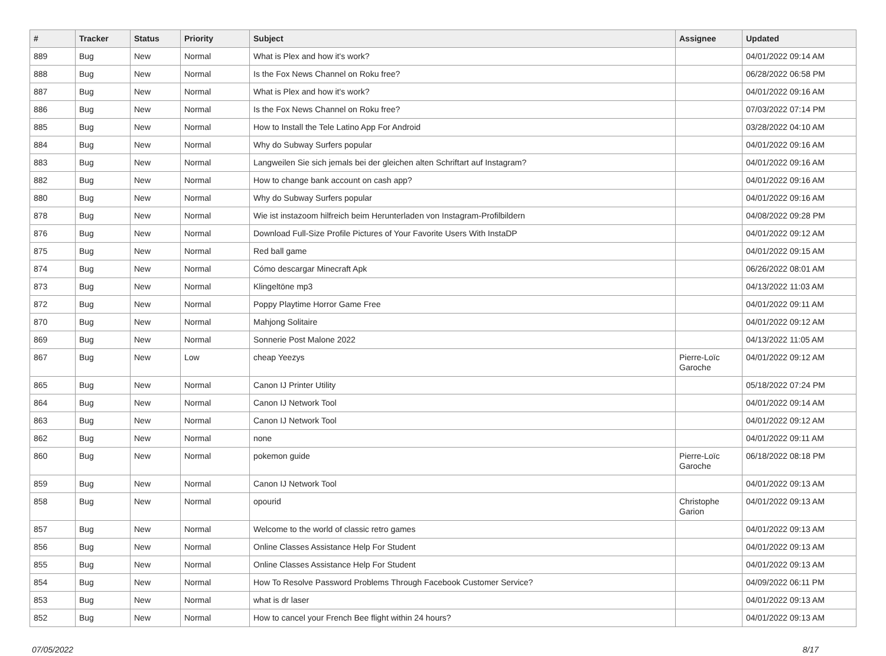| # | Tracker | Status | Priority | Subject | Assignee | Updated |
| --- | --- | --- | --- | --- | --- | --- |
| 889 | Bug | New | Normal | What is Plex and how it's work? | | 04/01/2022 09:14 AM |
| 888 | Bug | New | Normal | Is the Fox News Channel on Roku free? | | 06/28/2022 06:58 PM |
| 887 | Bug | New | Normal | What is Plex and how it's work? | | 04/01/2022 09:16 AM |
| 886 | Bug | New | Normal | Is the Fox News Channel on Roku free? | | 07/03/2022 07:14 PM |
| 885 | Bug | New | Normal | How to Install the Tele Latino App For Android | | 03/28/2022 04:10 AM |
| 884 | Bug | New | Normal | Why do Subway Surfers popular | | 04/01/2022 09:16 AM |
| 883 | Bug | New | Normal | Langweilen Sie sich jemals bei der gleichen alten Schriftart auf Instagram? | | 04/01/2022 09:16 AM |
| 882 | Bug | New | Normal | How to change bank account on cash app? | | 04/01/2022 09:16 AM |
| 880 | Bug | New | Normal | Why do Subway Surfers popular | | 04/01/2022 09:16 AM |
| 878 | Bug | New | Normal | Wie ist instazoom hilfreich beim Herunterladen von Instagram-Profilbildern | | 04/08/2022 09:28 PM |
| 876 | Bug | New | Normal | Download Full-Size Profile Pictures of Your Favorite Users With InstaDP | | 04/01/2022 09:12 AM |
| 875 | Bug | New | Normal | Red ball game | | 04/01/2022 09:15 AM |
| 874 | Bug | New | Normal | Cómo descargar Minecraft Apk | | 06/26/2022 08:01 AM |
| 873 | Bug | New | Normal | Klingeltöne mp3 | | 04/13/2022 11:03 AM |
| 872 | Bug | New | Normal | Poppy Playtime Horror Game Free | | 04/01/2022 09:11 AM |
| 870 | Bug | New | Normal | Mahjong Solitaire | | 04/01/2022 09:12 AM |
| 869 | Bug | New | Normal | Sonnerie Post Malone 2022 | | 04/13/2022 11:05 AM |
| 867 | Bug | New | Low | cheap Yeezys | Pierre-Loïc Garoche | 04/01/2022 09:12 AM |
| 865 | Bug | New | Normal | Canon IJ Printer Utility | | 05/18/2022 07:24 PM |
| 864 | Bug | New | Normal | Canon IJ Network Tool | | 04/01/2022 09:14 AM |
| 863 | Bug | New | Normal | Canon IJ Network Tool | | 04/01/2022 09:12 AM |
| 862 | Bug | New | Normal | none | | 04/01/2022 09:11 AM |
| 860 | Bug | New | Normal | pokemon guide | Pierre-Loïc Garoche | 06/18/2022 08:18 PM |
| 859 | Bug | New | Normal | Canon IJ Network Tool | | 04/01/2022 09:13 AM |
| 858 | Bug | New | Normal | opourid | Christophe Garion | 04/01/2022 09:13 AM |
| 857 | Bug | New | Normal | Welcome to the world of classic retro games | | 04/01/2022 09:13 AM |
| 856 | Bug | New | Normal | Online Classes Assistance Help For Student | | 04/01/2022 09:13 AM |
| 855 | Bug | New | Normal | Online Classes Assistance Help For Student | | 04/01/2022 09:13 AM |
| 854 | Bug | New | Normal | How To Resolve Password Problems Through Facebook Customer Service? | | 04/09/2022 06:11 PM |
| 853 | Bug | New | Normal | what is dr laser | | 04/01/2022 09:13 AM |
| 852 | Bug | New | Normal | How to cancel your French Bee flight within 24 hours? | | 04/01/2022 09:13 AM |
07/05/2022 8/17